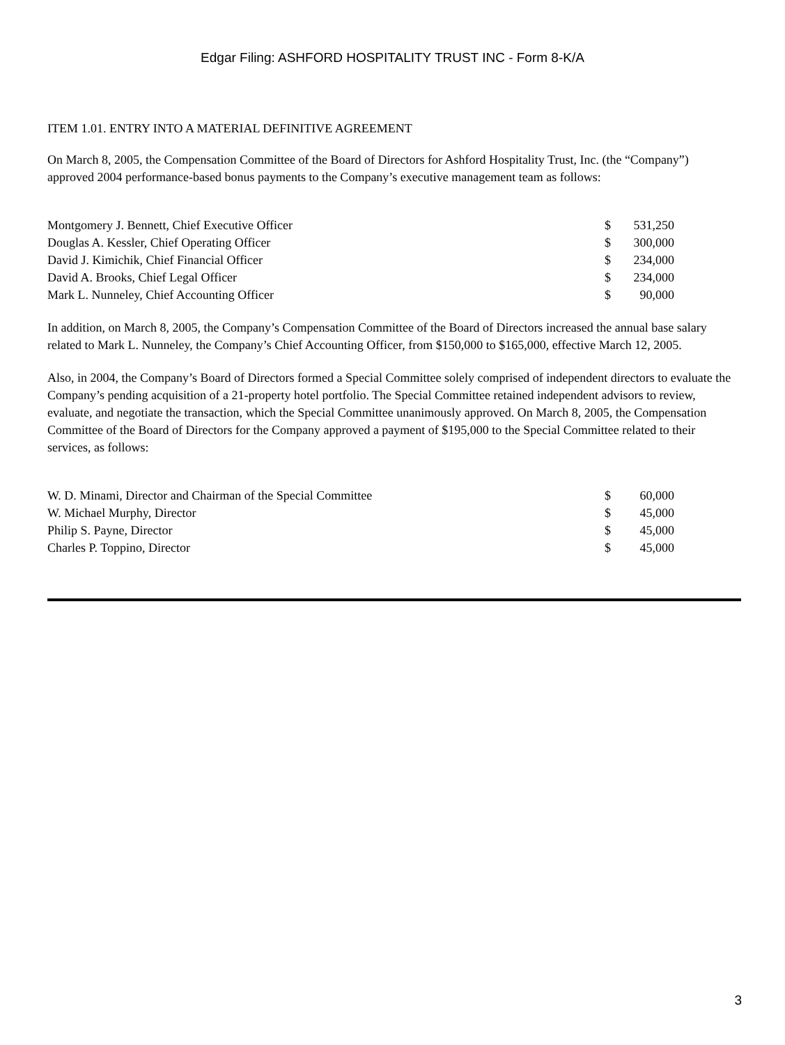Edgar Filing: ASHFORD HOSPITALITY TRUST INC - Form 8-K/A
ITEM 1.01. ENTRY INTO A MATERIAL DEFINITIVE AGREEMENT
On March 8, 2005, the Compensation Committee of the Board of Directors for Ashford Hospitality Trust, Inc. (the “Company”) approved 2004 performance-based bonus payments to the Company’s executive management team as follows:
| Montgomery J. Bennett, Chief Executive Officer | $ | 531,250 |
| Douglas A. Kessler, Chief Operating Officer | $ | 300,000 |
| David J. Kimichik, Chief Financial Officer | $ | 234,000 |
| David A. Brooks, Chief Legal Officer | $ | 234,000 |
| Mark L. Nunneley, Chief Accounting Officer | $ | 90,000 |
In addition, on March 8, 2005, the Company’s Compensation Committee of the Board of Directors increased the annual base salary related to Mark L. Nunneley, the Company’s Chief Accounting Officer, from $150,000 to $165,000, effective March 12, 2005.
Also, in 2004, the Company’s Board of Directors formed a Special Committee solely comprised of independent directors to evaluate the Company’s pending acquisition of a 21-property hotel portfolio. The Special Committee retained independent advisors to review, evaluate, and negotiate the transaction, which the Special Committee unanimously approved. On March 8, 2005, the Compensation Committee of the Board of Directors for the Company approved a payment of $195,000 to the Special Committee related to their services, as follows:
| W. D. Minami, Director and Chairman of the Special Committee | $ | 60,000 |
| W. Michael Murphy, Director | $ | 45,000 |
| Philip S. Payne, Director | $ | 45,000 |
| Charles P. Toppino, Director | $ | 45,000 |
3